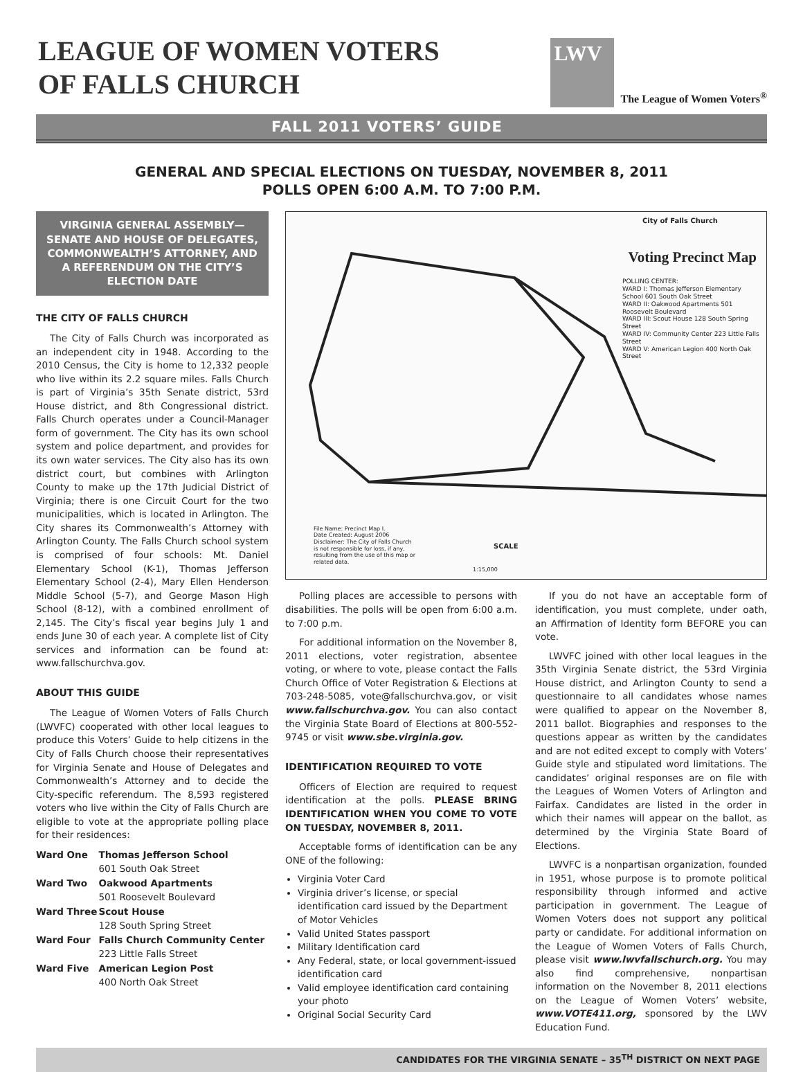LEAGUE OF WOMEN VOTERS
OF FALLS CHURCH
LWV
The League of Women Voters<sup>®</sup>
FALL 2011 VOTERS’ GUIDE
GENERAL AND SPECIAL ELECTIONS ON TUESDAY, NOVEMBER 8, 2011
POLLS OPEN 6:00 A.M. TO 7:00 P.M.
VIRGINIA GENERAL ASSEMBLY—SENATE AND HOUSE OF DELEGATES, COMMONWEALTH’S ATTORNEY, AND A REFERENDUM ON THE CITY’S ELECTION DATE
THE CITY OF FALLS CHURCH
The City of Falls Church was incorporated as an independent city in 1948. According to the 2010 Census, the City is home to 12,332 people who live within its 2.2 square miles. Falls Church is part of Virginia’s 35th Senate district, 53rd House district, and 8th Congressional district. Falls Church operates under a Council-Manager form of government. The City has its own school system and police department, and provides for its own water services. The City also has its own district court, but combines with Arlington County to make up the 17th Judicial District of Virginia; there is one Circuit Court for the two municipalities, which is located in Arlington. The City shares its Commonwealth’s Attorney with Arlington County. The Falls Church school system is comprised of four schools: Mt. Daniel Elementary School (K-1), Thomas Jefferson Elementary School (2-4), Mary Ellen Henderson Middle School (5-7), and George Mason High School (8-12), with a combined enrollment of 2,145. The City’s fiscal year begins July 1 and ends June 30 of each year. A complete list of City services and information can be found at: www.fallschurchva.gov.
ABOUT THIS GUIDE
The League of Women Voters of Falls Church (LWVFC) cooperated with other local leagues to produce this Voters’ Guide to help citizens in the City of Falls Church choose their representatives for Virginia Senate and House of Delegates and Commonwealth’s Attorney and to decide the City-specific referendum. The 8,593 registered voters who live within the City of Falls Church are eligible to vote at the appropriate polling place for their residences:
| Ward One | Thomas Jefferson School 601 South Oak Street |
| Ward Two | Oakwood Apartments 501 Roosevelt Boulevard |
| Ward Three | Scout House 128 South Spring Street |
| Ward Four | Falls Church Community Center 223 Little Falls Street |
| Ward Five | American Legion Post 400 North Oak Street |
City of Falls Church
Voting Precinct Map
POLLING CENTER:
WARD I: Thomas Jefferson Elementary School 601 South Oak Street
WARD II: Oakwood Apartments 501 Roosevelt Boulevard
WARD III: Scout House 128 South Spring Street
WARD IV: Community Center 223 Little Falls Street
WARD V: American Legion 400 North Oak Street
File Name: Precinct Map I.
Date Created: August 2006
Disclaimer: The City of Falls Church is not responsible for loss, if any, resulting from the use of this map or related data.
SCALE
1:15,000
Polling places are accessible to persons with disabilities. The polls will be open from 6:00 a.m. to 7:00 p.m.
For additional information on the November 8, 2011 elections, voter registration, absentee voting, or where to vote, please contact the Falls Church Office of Voter Registration & Elections at 703-248-5085, vote@fallschurchva.gov, or visit www.fallschurchva.gov. You can also contact the Virginia State Board of Elections at 800-552-9745 or visit www.sbe.virginia.gov.
IDENTIFICATION REQUIRED TO VOTE
Officers of Election are required to request identification at the polls. PLEASE BRING IDENTIFICATION WHEN YOU COME TO VOTE ON TUESDAY, NOVEMBER 8, 2011.
Acceptable forms of identification can be any ONE of the following:
Virginia Voter Card
Virginia driver’s license, or special identification card issued by the Department of Motor Vehicles
Valid United States passport
Military Identification card
Any Federal, state, or local government-issued identification card
Valid employee identification card containing your photo
Original Social Security Card
If you do not have an acceptable form of identification, you must complete, under oath, an Affirmation of Identity form BEFORE you can vote.
LWVFC joined with other local leagues in the 35th Virginia Senate district, the 53rd Virginia House district, and Arlington County to send a questionnaire to all candidates whose names were qualified to appear on the November 8, 2011 ballot. Biographies and responses to the questions appear as written by the candidates and are not edited except to comply with Voters’ Guide style and stipulated word limitations. The candidates’ original responses are on file with the Leagues of Women Voters of Arlington and Fairfax. Candidates are listed in the order in which their names will appear on the ballot, as determined by the Virginia State Board of Elections.
LWVFC is a nonpartisan organization, founded in 1951, whose purpose is to promote political responsibility through informed and active participation in government. The League of Women Voters does not support any political party or candidate. For additional information on the League of Women Voters of Falls Church, please visit www.lwvfallschurch.org. You may also find comprehensive, nonpartisan information on the November 8, 2011 elections on the League of Women Voters’ website, www.VOTE411.org, sponsored by the LWV Education Fund.
CANDIDATES FOR THE VIRGINIA SENATE – 35<sup>TH</sup> DISTRICT ON NEXT PAGE